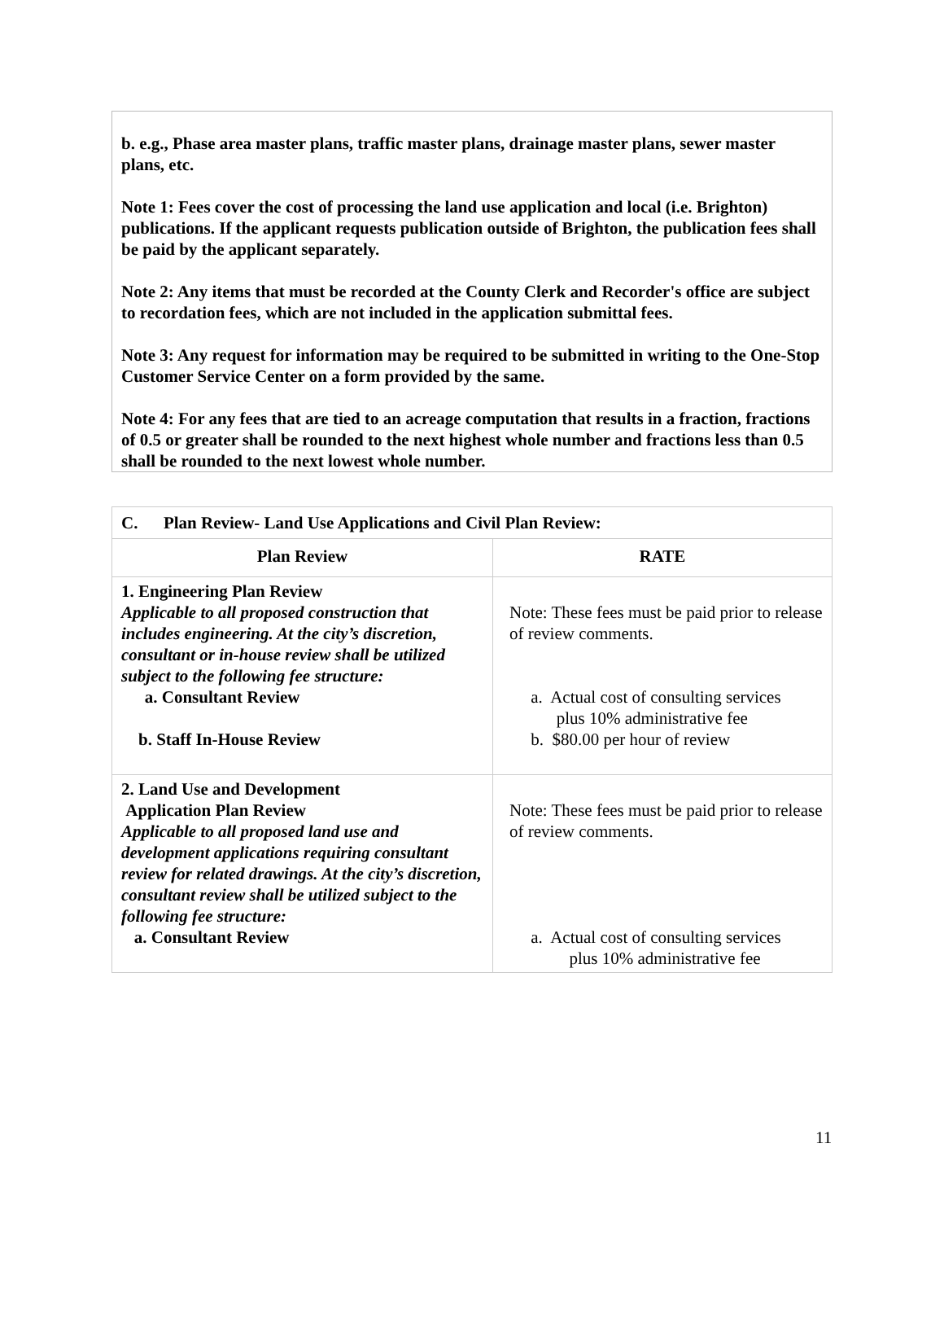b. e.g., Phase area master plans, traffic master plans, drainage master plans, sewer master plans, etc.
Note 1: Fees cover the cost of processing the land use application and local (i.e. Brighton) publications. If the applicant requests publication outside of Brighton, the publication fees shall be paid by the applicant separately.
Note 2: Any items that must be recorded at the County Clerk and Recorder's office are subject to recordation fees, which are not included in the application submittal fees.
Note 3: Any request for information may be required to be submitted in writing to the One-Stop Customer Service Center on a form provided by the same.
Note 4: For any fees that are tied to an acreage computation that results in a fraction, fractions of 0.5 or greater shall be rounded to the next highest whole number and fractions less than 0.5 shall be rounded to the next lowest whole number.
| C. Plan Review- Land Use Applications and Civil Plan Review: | |
| --- | --- |
| Plan Review | RATE |
| 1. Engineering Plan Review Applicable to all proposed construction that includes engineering. At the city’s discretion, consultant or in-house review shall be utilized subject to the following fee structure: a. Consultant Review b. Staff In-House Review | Note: These fees must be paid prior to release of review comments. a. Actual cost of consulting services plus 10% administrative fee b. $80.00 per hour of review |
| 2. Land Use and Development Application Plan Review Applicable to all proposed land use and development applications requiring consultant review for related drawings. At the city’s discretion, consultant review shall be utilized subject to the following fee structure: a. Consultant Review | Note: These fees must be paid prior to release of review comments. a. Actual cost of consulting services plus 10% administrative fee |
11